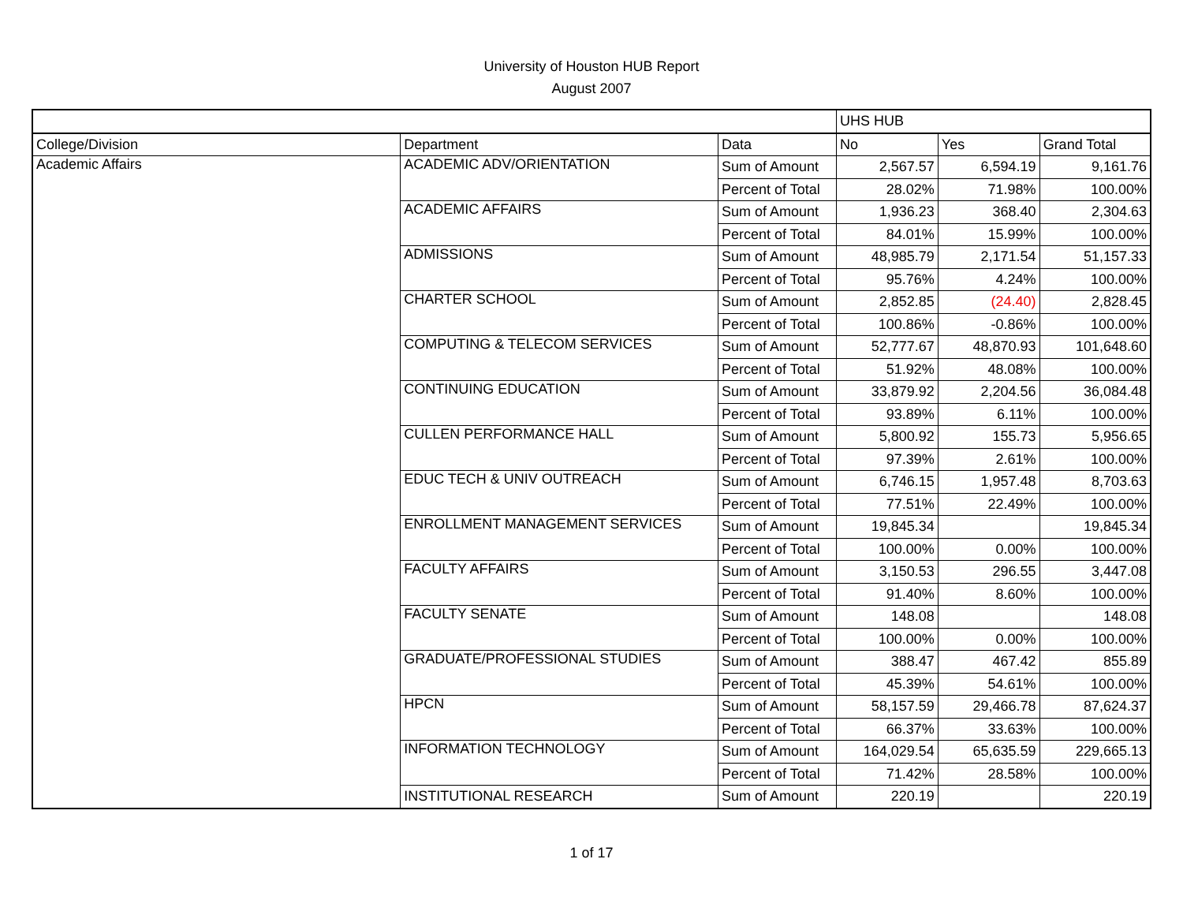University of Houston HUB Report
August 2007
| | | | UHS HUB | | |
| --- | --- | --- | --- | --- | --- |
| College/Division | Department | Data | No | Yes | Grand Total |
| Academic Affairs | ACADEMIC ADV/ORIENTATION | Sum of Amount | 2,567.57 | 6,594.19 | 9,161.76 |
| | | Percent of Total | 28.02% | 71.98% | 100.00% |
| | ACADEMIC AFFAIRS | Sum of Amount | 1,936.23 | 368.40 | 2,304.63 |
| | | Percent of Total | 84.01% | 15.99% | 100.00% |
| | ADMISSIONS | Sum of Amount | 48,985.79 | 2,171.54 | 51,157.33 |
| | | Percent of Total | 95.76% | 4.24% | 100.00% |
| | CHARTER SCHOOL | Sum of Amount | 2,852.85 | (24.40) | 2,828.45 |
| | | Percent of Total | 100.86% | -0.86% | 100.00% |
| | COMPUTING & TELECOM SERVICES | Sum of Amount | 52,777.67 | 48,870.93 | 101,648.60 |
| | | Percent of Total | 51.92% | 48.08% | 100.00% |
| | CONTINUING EDUCATION | Sum of Amount | 33,879.92 | 2,204.56 | 36,084.48 |
| | | Percent of Total | 93.89% | 6.11% | 100.00% |
| | CULLEN PERFORMANCE HALL | Sum of Amount | 5,800.92 | 155.73 | 5,956.65 |
| | | Percent of Total | 97.39% | 2.61% | 100.00% |
| | EDUC TECH & UNIV OUTREACH | Sum of Amount | 6,746.15 | 1,957.48 | 8,703.63 |
| | | Percent of Total | 77.51% | 22.49% | 100.00% |
| | ENROLLMENT MANAGEMENT SERVICES | Sum of Amount | 19,845.34 | | 19,845.34 |
| | | Percent of Total | 100.00% | 0.00% | 100.00% |
| | FACULTY AFFAIRS | Sum of Amount | 3,150.53 | 296.55 | 3,447.08 |
| | | Percent of Total | 91.40% | 8.60% | 100.00% |
| | FACULTY SENATE | Sum of Amount | 148.08 | | 148.08 |
| | | Percent of Total | 100.00% | 0.00% | 100.00% |
| | GRADUATE/PROFESSIONAL STUDIES | Sum of Amount | 388.47 | 467.42 | 855.89 |
| | | Percent of Total | 45.39% | 54.61% | 100.00% |
| | HPCN | Sum of Amount | 58,157.59 | 29,466.78 | 87,624.37 |
| | | Percent of Total | 66.37% | 33.63% | 100.00% |
| | INFORMATION TECHNOLOGY | Sum of Amount | 164,029.54 | 65,635.59 | 229,665.13 |
| | | Percent of Total | 71.42% | 28.58% | 100.00% |
| | INSTITUTIONAL RESEARCH | Sum of Amount | 220.19 | | 220.19 |
1 of 17